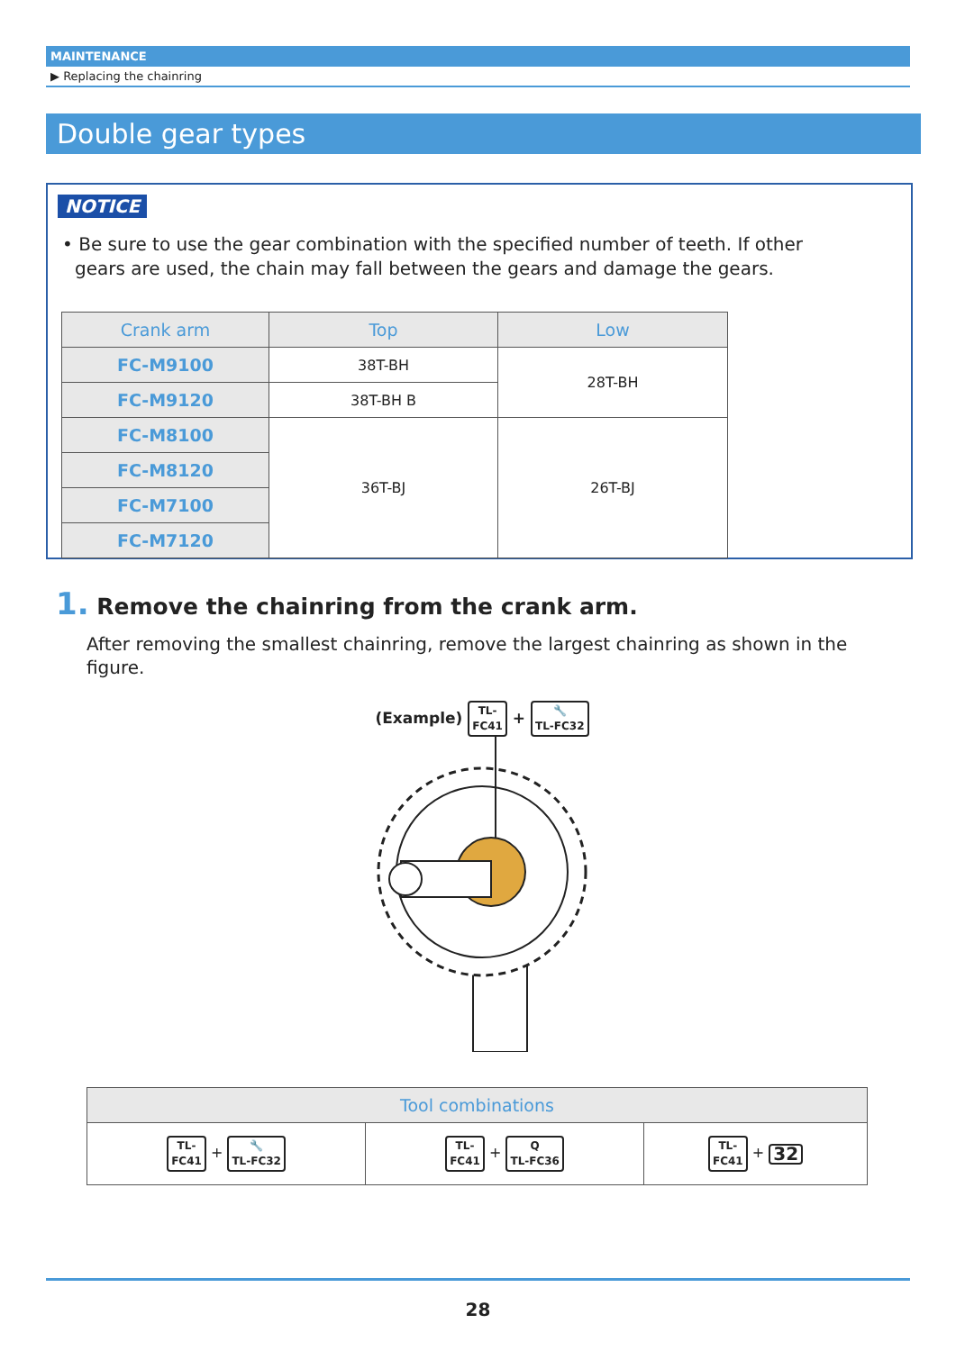MAINTENANCE
▶ Replacing the chainring
Double gear types
NOTICE
• Be sure to use the gear combination with the specified number of teeth. If other gears are used, the chain may fall between the gears and damage the gears.
| Crank arm | Top | Low |
| --- | --- | --- |
| FC-M9100 | 38T-BH | 28T-BH |
| FC-M9120 | 38T-BH B | |
| FC-M8100 | 36T-BJ | 26T-BJ |
| FC-M8120 | | |
| FC-M7100 | | |
| FC-M7120 | | |
1. Remove the chainring from the crank arm.
After removing the smallest chainring, remove the largest chainring as shown in the figure.
(Example) TL-
FC41 + 🔧
TL-FC32
| Tool combinations | | |
| --- | --- | --- |
| TL- FC41 + 🔧 TL-FC32 | TL- FC41 + Q TL-FC36 | TL- FC41 + 32 |
28